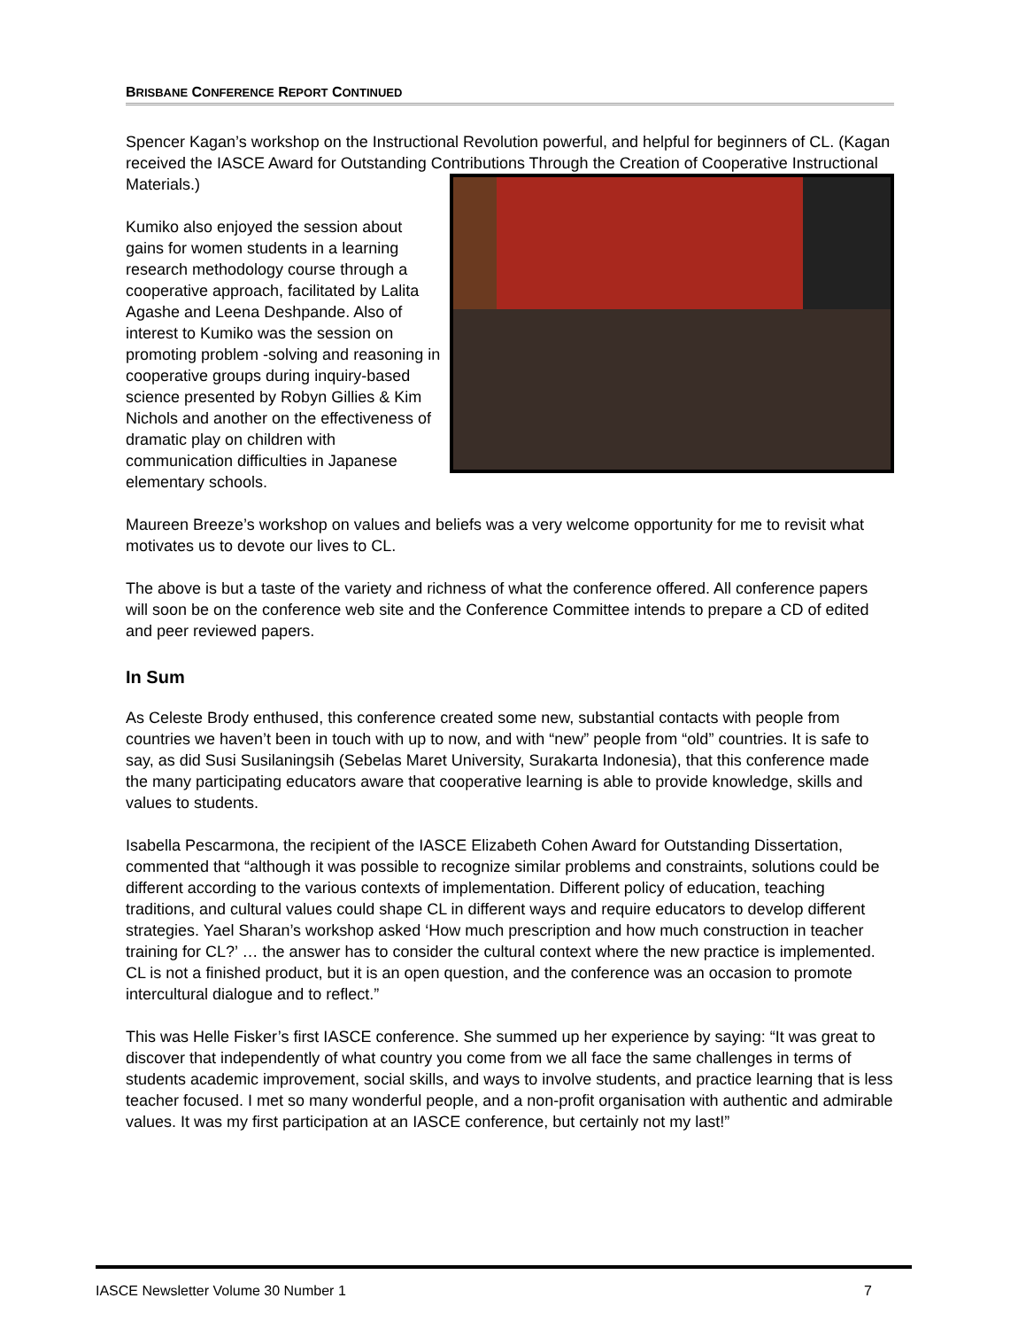BRISBANE CONFERENCE REPORT CONTINUED
Spencer Kagan’s workshop on the Instructional Revolution powerful, and helpful for beginners of CL. (Kagan received the IASCE Award for Outstanding Contributions Through the Creation of Cooperative Instructional Materials.)
Kumiko also enjoyed the session about gains for women students in a learning research methodology course through a cooperative approach, facilitated by Lalita Agashe and Leena Deshpande. Also of interest to Kumiko was the session on promoting problem -solving and reasoning in cooperative groups during inquiry-based science presented by Robyn Gillies & Kim Nichols and another on the effectiveness of dramatic play on children with communication difficulties in Japanese elementary schools.
Maureen Breeze’s workshop on values and beliefs was a very welcome opportunity for me to revisit what motivates us to devote our lives to CL.
The above is but a taste of the variety and richness of what the conference offered. All conference papers will soon be on the conference web site and the Conference Committee intends to prepare a CD of edited and peer reviewed papers.
In Sum
As Celeste Brody enthused, this conference created some new, substantial contacts with people from countries we haven’t been in touch with up to now, and with “new” people from “old” countries. It is safe to say, as did Susi Susilaningsih (Sebelas Maret University, Surakarta Indonesia), that this conference made the many participating educators aware that cooperative learning is able to provide knowledge, skills and values to students.
Isabella Pescarmona, the recipient of the IASCE Elizabeth Cohen Award for Outstanding Dissertation, commented that “although it was possible to recognize similar problems and constraints, solutions could be different according to the various contexts of implementation. Different policy of education, teaching traditions, and cultural values could shape CL in different ways and require educators to develop different strategies. Yael Sharan’s workshop asked ‘How much prescription and how much construction in teacher training for CL?’ … the answer has to consider the cultural context where the new practice is implemented. CL is not a finished product, but it is an open question, and the conference was an occasion to promote intercultural dialogue and to reflect.”
This was Helle Fisker’s first IASCE conference. She summed up her experience by saying: “It was great to discover that independently of what country you come from we all face the same challenges in terms of students academic improvement, social skills, and ways to involve students, and practice learning that is less teacher focused. I met so many wonderful people, and a non-profit organisation with authentic and admirable values. It was my first participation at an IASCE conference, but certainly not my last!”
IASCE Newsletter Volume 30 Number 1 7